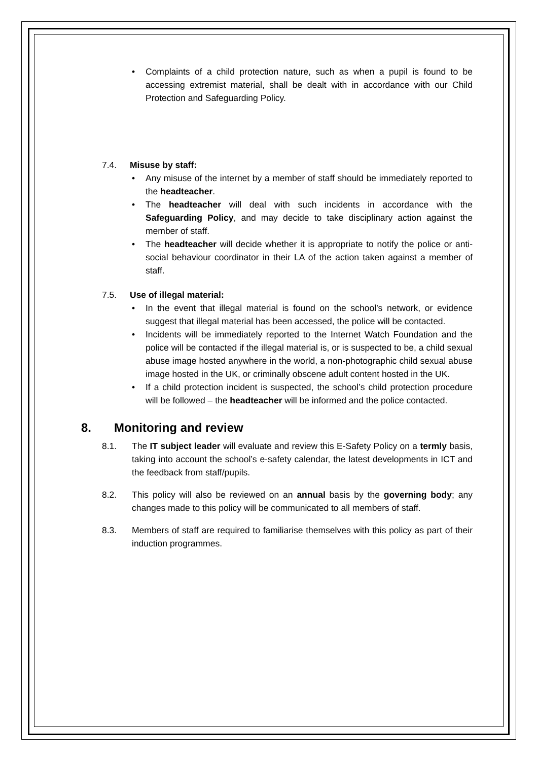Complaints of a child protection nature, such as when a pupil is found to be accessing extremist material, shall be dealt with in accordance with our Child Protection and Safeguarding Policy.
7.4. Misuse by staff:
Any misuse of the internet by a member of staff should be immediately reported to the headteacher.
The headteacher will deal with such incidents in accordance with the Safeguarding Policy, and may decide to take disciplinary action against the member of staff.
The headteacher will decide whether it is appropriate to notify the police or anti-social behaviour coordinator in their LA of the action taken against a member of staff.
7.5. Use of illegal material:
In the event that illegal material is found on the school’s network, or evidence suggest that illegal material has been accessed, the police will be contacted.
Incidents will be immediately reported to the Internet Watch Foundation and the police will be contacted if the illegal material is, or is suspected to be, a child sexual abuse image hosted anywhere in the world, a non-photographic child sexual abuse image hosted in the UK, or criminally obscene adult content hosted in the UK.
If a child protection incident is suspected, the school’s child protection procedure will be followed – the headteacher will be informed and the police contacted.
8. Monitoring and review
8.1. The IT subject leader will evaluate and review this E-Safety Policy on a termly basis, taking into account the school’s e-safety calendar, the latest developments in ICT and the feedback from staff/pupils.
8.2. This policy will also be reviewed on an annual basis by the governing body; any changes made to this policy will be communicated to all members of staff.
8.3. Members of staff are required to familiarise themselves with this policy as part of their induction programmes.